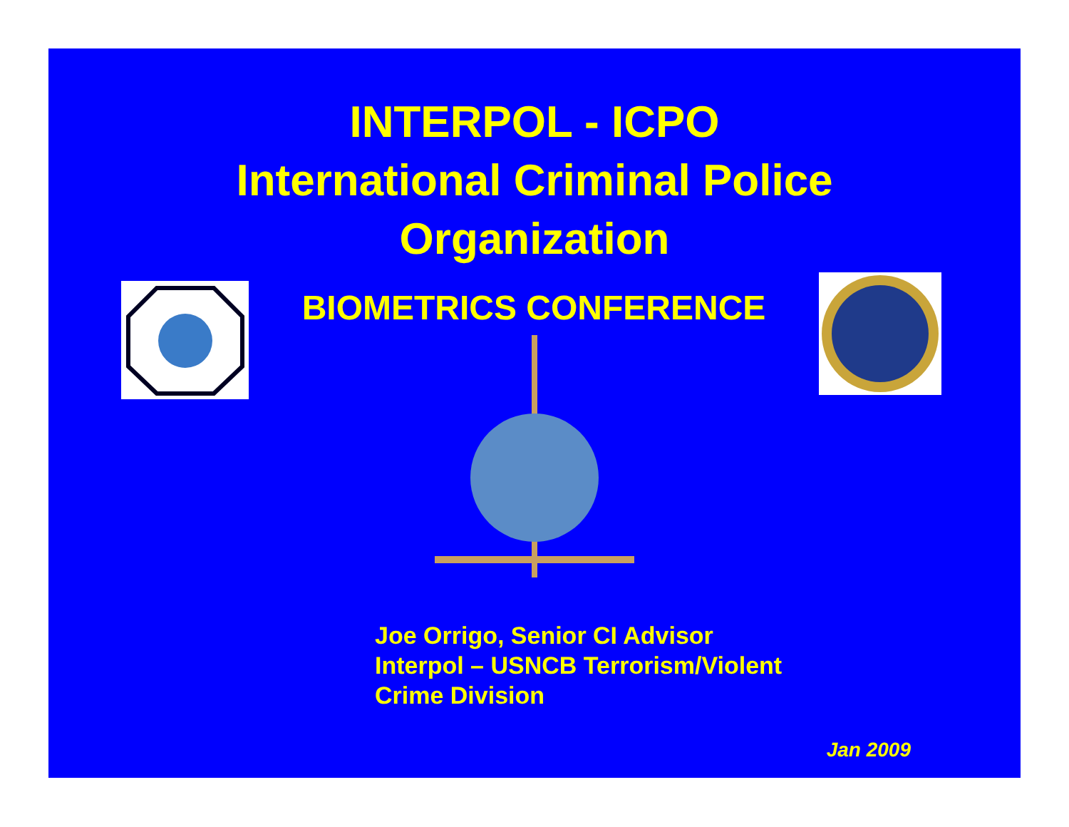INTERPOL - ICPO
International Criminal Police
Organization
BIOMETRICS CONFERENCE
Joe Orrigo, Senior CI Advisor
Interpol – USNCB Terrorism/Violent
Crime Division
Jan 2009